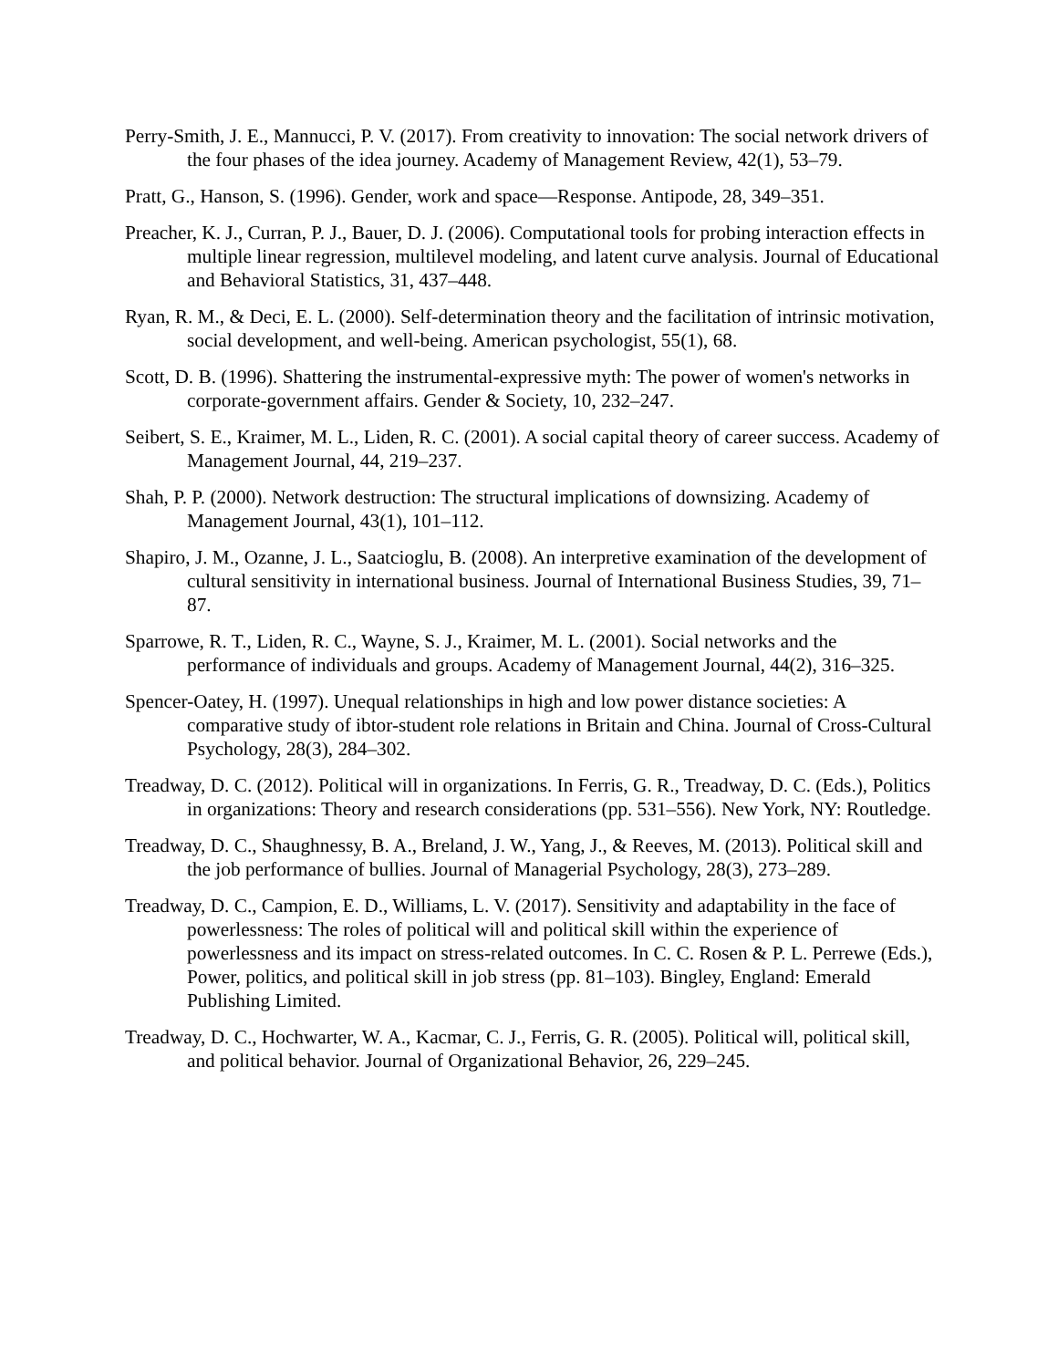Perry-Smith, J. E., Mannucci, P. V. (2017). From creativity to innovation: The social network drivers of the four phases of the idea journey. Academy of Management Review, 42(1), 53–79.
Pratt, G., Hanson, S. (1996). Gender, work and space—Response. Antipode, 28, 349–351.
Preacher, K. J., Curran, P. J., Bauer, D. J. (2006). Computational tools for probing interaction effects in multiple linear regression, multilevel modeling, and latent curve analysis. Journal of Educational and Behavioral Statistics, 31, 437–448.
Ryan, R. M., & Deci, E. L. (2000). Self-determination theory and the facilitation of intrinsic motivation, social development, and well-being. American psychologist, 55(1), 68.
Scott, D. B. (1996). Shattering the instrumental-expressive myth: The power of women's networks in corporate-government affairs. Gender & Society, 10, 232–247.
Seibert, S. E., Kraimer, M. L., Liden, R. C. (2001). A social capital theory of career success. Academy of Management Journal, 44, 219–237.
Shah, P. P. (2000). Network destruction: The structural implications of downsizing. Academy of Management Journal, 43(1), 101–112.
Shapiro, J. M., Ozanne, J. L., Saatcioglu, B. (2008). An interpretive examination of the development of cultural sensitivity in international business. Journal of International Business Studies, 39, 71–87.
Sparrowe, R. T., Liden, R. C., Wayne, S. J., Kraimer, M. L. (2001). Social networks and the performance of individuals and groups. Academy of Management Journal, 44(2), 316–325.
Spencer-Oatey, H. (1997). Unequal relationships in high and low power distance societies: A comparative study of ibtor-student role relations in Britain and China. Journal of Cross-Cultural Psychology, 28(3), 284–302.
Treadway, D. C. (2012). Political will in organizations. In Ferris, G. R., Treadway, D. C. (Eds.), Politics in organizations: Theory and research considerations (pp. 531–556). New York, NY: Routledge.
Treadway, D. C., Shaughnessy, B. A., Breland, J. W., Yang, J., & Reeves, M. (2013). Political skill and the job performance of bullies. Journal of Managerial Psychology, 28(3), 273–289.
Treadway, D. C., Campion, E. D., Williams, L. V. (2017). Sensitivity and adaptability in the face of powerlessness: The roles of political will and political skill within the experience of powerlessness and its impact on stress-related outcomes. In C. C. Rosen & P. L. Perrewe (Eds.), Power, politics, and political skill in job stress (pp. 81–103). Bingley, England: Emerald Publishing Limited.
Treadway, D. C., Hochwarter, W. A., Kacmar, C. J., Ferris, G. R. (2005). Political will, political skill, and political behavior. Journal of Organizational Behavior, 26, 229–245.